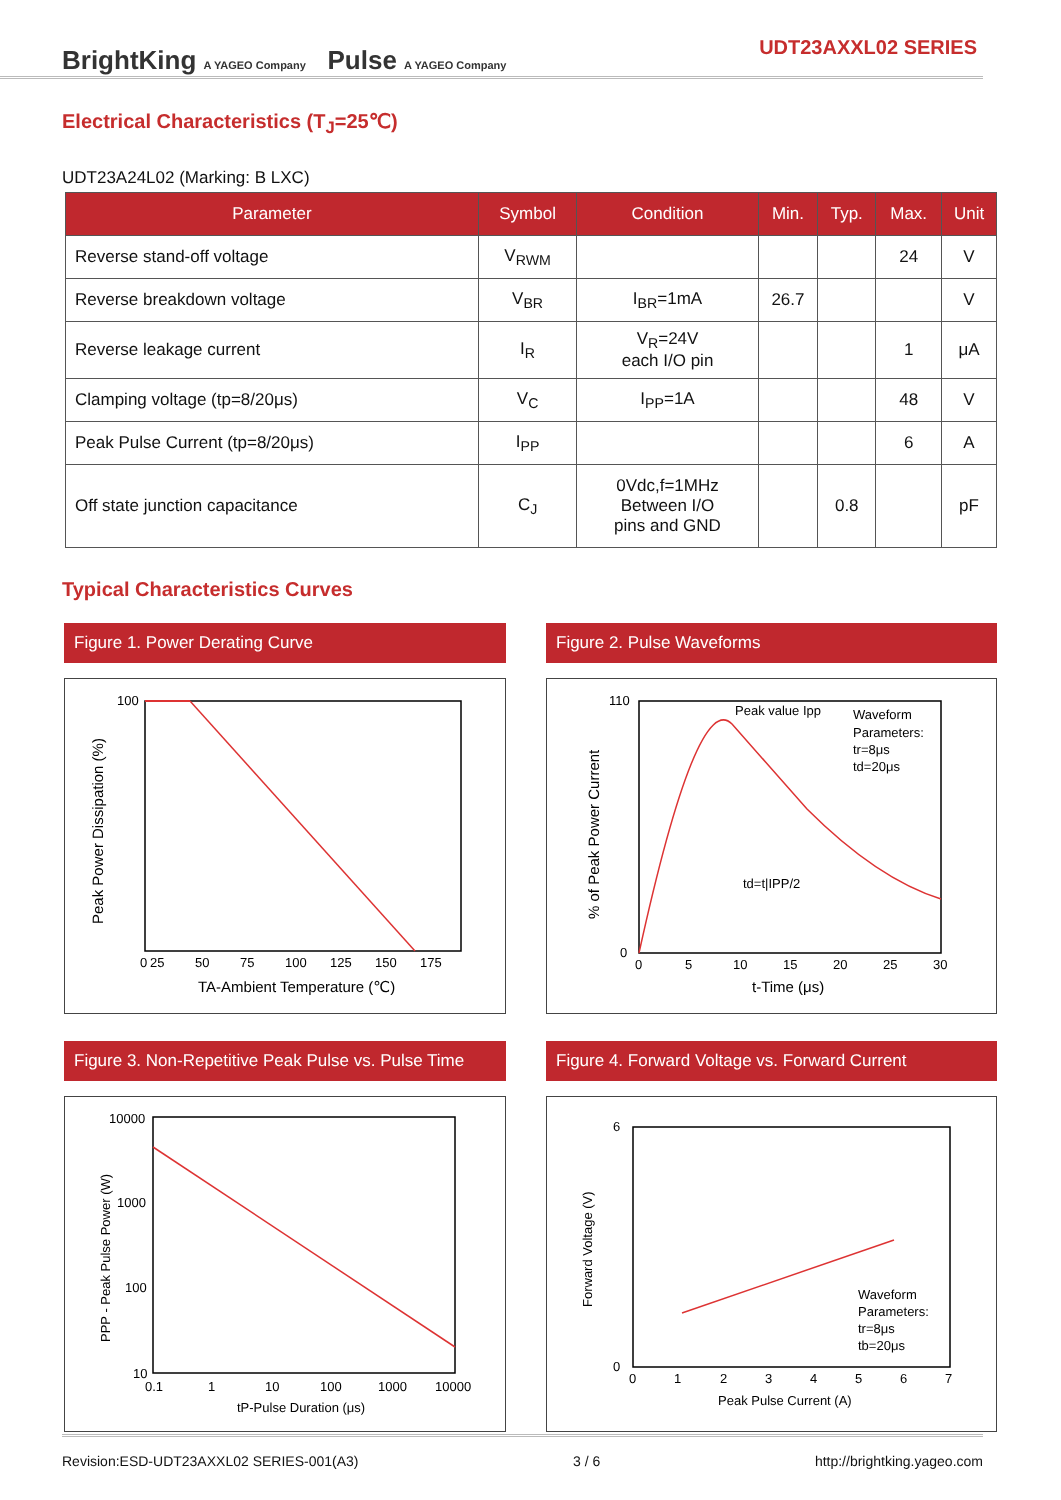BrightKing A YAGEO Company Pulse A YAGEO Company
UDT23AXXL02 SERIES
Electrical Characteristics (T<sub>J</sub>=25℃)
UDT23A24L02 (Marking: B LXC)
| Parameter | Symbol | Condition | Min. | Typ. | Max. | Unit |
| --- | --- | --- | --- | --- | --- | --- |
| Reverse stand-off voltage | V<sub>RWM</sub> | | | | 24 | V |
| Reverse breakdown voltage | V<sub>BR</sub> | I<sub>BR</sub>=1mA | 26.7 | | | V |
| Reverse leakage current | I<sub>R</sub> | V<sub>R</sub>=24V each I/O pin | | | 1 | μA |
| Clamping voltage (tp=8/20μs) | V<sub>C</sub> | I<sub>PP</sub>=1A | | | 48 | V |
| Peak Pulse Current (tp=8/20μs) | I<sub>PP</sub> | | | | 6 | A |
| Off state junction capacitance | C<sub>J</sub> | 0Vdc,f=1MHz Between I/O pins and GND | | 0.8 | | pF |
Typical Characteristics Curves
Figure 1. Power Derating Curve
100
0
25
50
75
100
125
150
175
TA-Ambient Temperature (℃)
Peak Power Dissipation (%)
Figure 2. Pulse Waveforms
110
0
0
5
10
15
20
25
30
Peak value Ipp
Waveform
Parameters:
tr=8μs
td=20μs
td=t|IPP/2
t-Time (μs)
% of Peak Power Current
Figure 3. Non-Repetitive Peak Pulse vs. Pulse Time
10000
1000
100
10
0.1
1
10
100
1000
10000
tP-Pulse Duration (μs)
PPP - Peak Pulse Power (W)
Figure 4. Forward Voltage vs. Forward Current
6
0
0
1
2
3
4
5
6
7
Waveform
Parameters:
tr=8μs
tb=20μs
Peak Pulse Current (A)
Forward Voltage (V)
Revision:ESD-UDT23AXXL02 SERIES-001(A3) 3 / 6 http://brightking.yageo.com